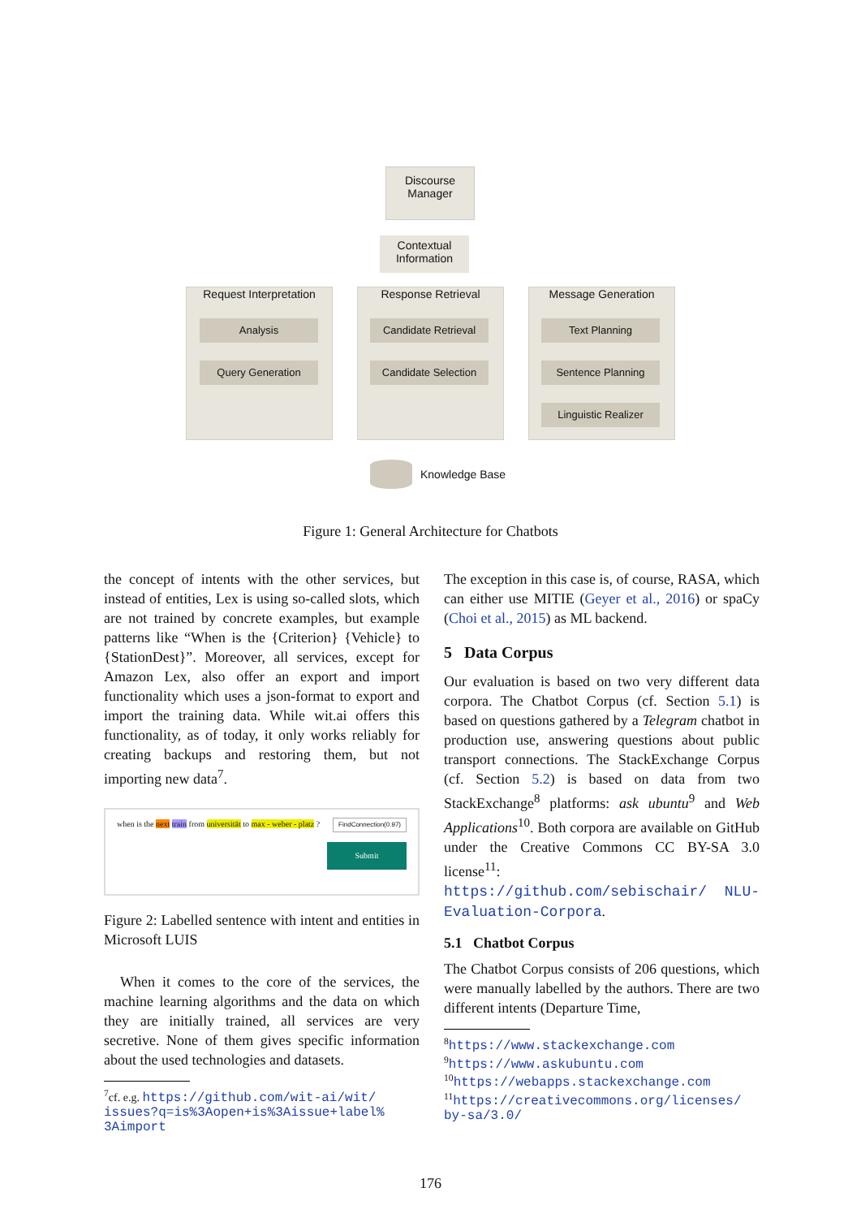Discourse
Manager
Contextual
Information
Request Interpretation
Response Retrieval Message Generation
Analysis
Query Generation
Candidate Retrieval
Candidate Selection
Text Planning
Sentence Planning
Linguistic Realizer
Knowledge Base
Figure 1: General Architecture for Chatbots
the concept of intents with the other services, but instead of entities, Lex is using so-called slots, which are not trained by concrete examples, but example patterns like “When is the {Criterion} {Vehicle} to {StationDest}”. Moreover, all services, except for Amazon Lex, also offer an export and import functionality which uses a json-format to export and import the training data. While wit.ai offers this functionality, as of today, it only works reliably for creating backups and restoring them, but not importing new data<sup>7</sup>.
when is the next train from universität to max - weber - platz ?
FindConnection(0.97)
Submit
Figure 2: Labelled sentence with intent and entities in Microsoft LUIS
When it comes to the core of the services, the machine learning algorithms and the data on which they are initially trained, all services are very secretive. None of them gives specific information about the used technologies and datasets.
<sup>7</sup> cf. e.g. https://github.com/wit-ai/wit/
issues?q=is%3Aopen+is%3Aissue+label%
3Aimport
The exception in this case is, of course, RASA, which can either use MITIE (Geyer et al., 2016) or spaCy (Choi et al., 2015) as ML backend.
5 Data Corpus
Our evaluation is based on two very different data corpora. The Chatbot Corpus (cf. Section 5.1) is based on questions gathered by a Telegram chatbot in production use, answering questions about public transport connections. The StackExchange Corpus (cf. Section 5.2) is based on data from two StackExchange<sup>8</sup> platforms: ask ubuntu<sup>9</sup> and Web Applications<sup>10</sup>. Both corpora are available on GitHub under the Creative Commons CC BY-SA 3.0 license<sup>11</sup>: https://github.com/sebischair/ NLU-Evaluation-Corpora.
5.1 Chatbot Corpus
The Chatbot Corpus consists of 206 questions, which were manually labelled by the authors. There are two different intents (Departure Time,
<sup>8</sup> https://www.stackexchange.com
<sup>9</sup> https://www.askubuntu.com
<sup>10</sup> https://webapps.stackexchange.com
<sup>11</sup> https://creativecommons.org/licenses/
by-sa/3.0/
176